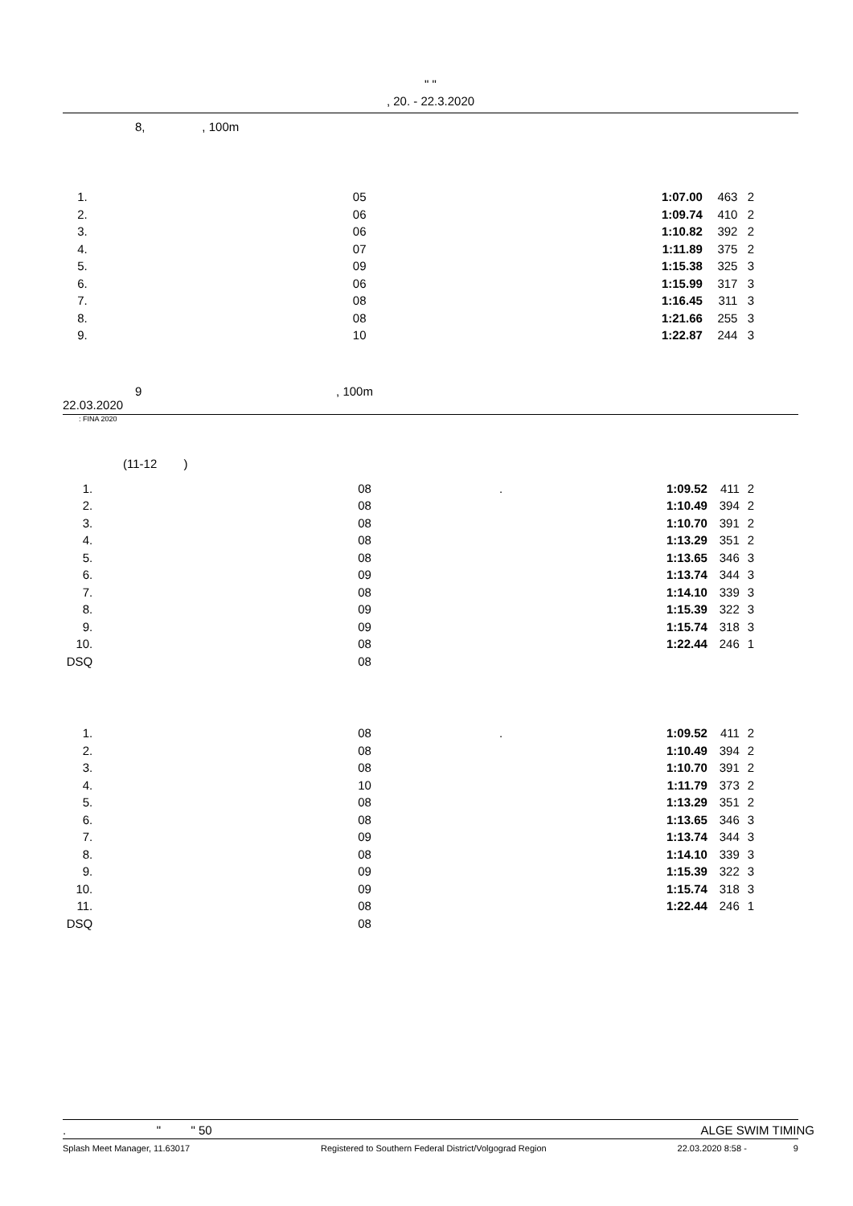" "
, 20. - 22.3.2020
8, , 100m
| 1. | 05 | 1:07.00 | 463 | 2 |
| 2. | 06 | 1:09.74 | 410 | 2 |
| 3. | 06 | 1:10.82 | 392 | 2 |
| 4. | 07 | 1:11.89 | 375 | 2 |
| 5. | 09 | 1:15.38 | 325 | 3 |
| 6. | 06 | 1:15.99 | 317 | 3 |
| 7. | 08 | 1:16.45 | 311 | 3 |
| 8. | 08 | 1:21.66 | 255 | 3 |
| 9. | 10 | 1:22.87 | 244 | 3 |
9 , 100m
22.03.2020
: FINA 2020
(11-12 )
| 1. | 08 . | 1:09.52 | 411 | 2 |
| 2. | 08 | 1:10.49 | 394 | 2 |
| 3. | 08 | 1:10.70 | 391 | 2 |
| 4. | 08 | 1:13.29 | 351 | 2 |
| 5. | 08 | 1:13.65 | 346 | 3 |
| 6. | 09 | 1:13.74 | 344 | 3 |
| 7. | 08 | 1:14.10 | 339 | 3 |
| 8. | 09 | 1:15.39 | 322 | 3 |
| 9. | 09 | 1:15.74 | 318 | 3 |
| 10. | 08 | 1:22.44 | 246 | 1 |
| DSQ | 08 | | | |
| 1. | 08 . | 1:09.52 | 411 | 2 |
| 2. | 08 | 1:10.49 | 394 | 2 |
| 3. | 08 | 1:10.70 | 391 | 2 |
| 4. | 10 | 1:11.79 | 373 | 2 |
| 5. | 08 | 1:13.29 | 351 | 2 |
| 6. | 08 | 1:13.65 | 346 | 3 |
| 7. | 09 | 1:13.74 | 344 | 3 |
| 8. | 08 | 1:14.10 | 339 | 3 |
| 9. | 09 | 1:15.39 | 322 | 3 |
| 10. | 09 | 1:15.74 | 318 | 3 |
| 11. | 08 | 1:22.44 | 246 | 1 |
| DSQ | 08 | | | |
. " " 50 ALGE SWIM TIMING
Splash Meet Manager, 11.63017 Registered to Southern Federal District/Volgograd Region 22.03.2020 8:58 - 9